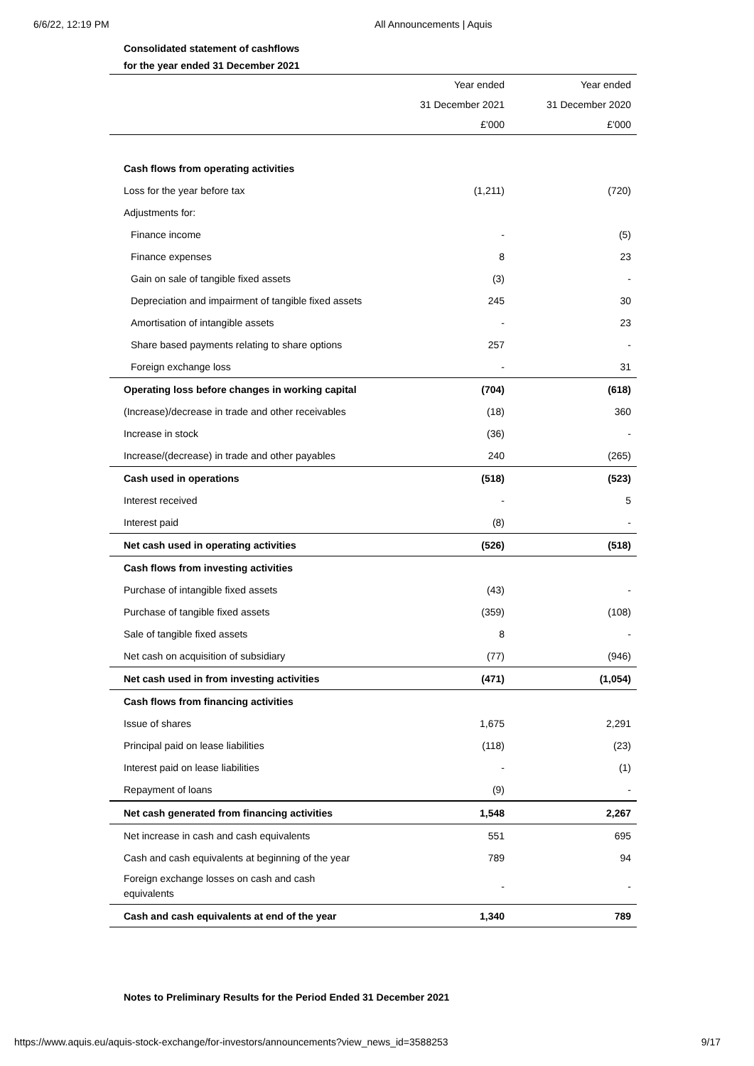6/6/22, 12:19 PM All Announcements | Aquis
Consolidated statement of cashflows
for the year ended 31 December 2021
| | Year ended | Year ended |
| --- | --- | --- |
| | 31 December 2021 | 31 December 2020 |
| | £'000 | £'000 |
| Cash flows from operating activities | | |
| Loss for the year before tax | (1,211) | (720) |
| Adjustments for: | | |
| Finance income | - | (5) |
| Finance expenses | 8 | 23 |
| Gain on sale of tangible fixed assets | (3) | - |
| Depreciation and impairment of tangible fixed assets | 245 | 30 |
| Amortisation of intangible assets | - | 23 |
| Share based payments relating to share options | 257 | - |
| Foreign exchange loss | - | 31 |
| Operating loss before changes in working capital | (704) | (618) |
| (Increase)/decrease in trade and other receivables | (18) | 360 |
| Increase in stock | (36) | - |
| Increase/(decrease) in trade and other payables | 240 | (265) |
| Cash used in operations | (518) | (523) |
| Interest received | - | 5 |
| Interest paid | (8) | - |
| Net cash used in operating activities | (526) | (518) |
| Cash flows from investing activities | | |
| Purchase of intangible fixed assets | (43) | - |
| Purchase of tangible fixed assets | (359) | (108) |
| Sale of tangible fixed assets | 8 | - |
| Net cash on acquisition of subsidiary | (77) | (946) |
| Net cash used in from investing activities | (471) | (1,054) |
| Cash flows from financing activities | | |
| Issue of shares | 1,675 | 2,291 |
| Principal paid on lease liabilities | (118) | (23) |
| Interest paid on lease liabilities | - | (1) |
| Repayment of loans | (9) | - |
| Net cash generated from financing activities | 1,548 | 2,267 |
| Net increase in cash and cash equivalents | 551 | 695 |
| Cash and cash equivalents at beginning of the year | 789 | 94 |
| Foreign exchange losses on cash and cash equivalents | - | - |
| Cash and cash equivalents at end of the year | 1,340 | 789 |
Notes to Preliminary Results for the Period Ended 31 December 2021
https://www.aquis.eu/aquis-stock-exchange/for-investors/announcements?view_news_id=3588253 9/17